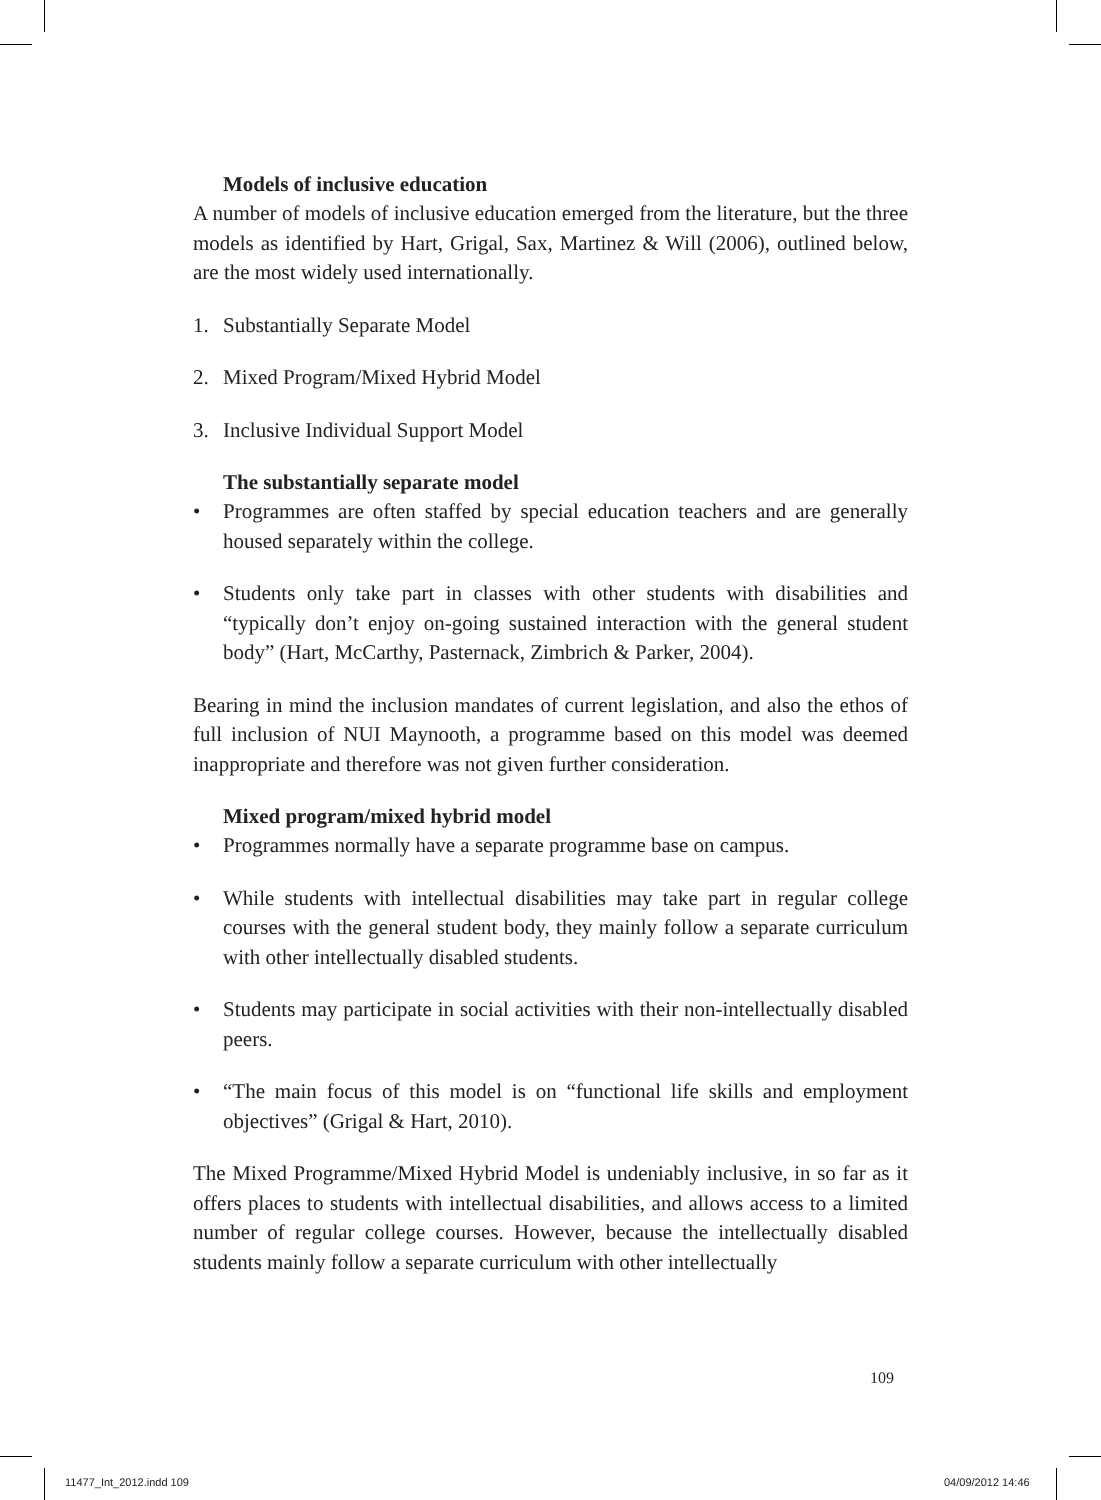Models of inclusive education
A number of models of inclusive education emerged from the literature, but the three models as identified by Hart, Grigal, Sax, Martinez & Will (2006), outlined below, are the most widely used internationally.
1. Substantially Separate Model
2. Mixed Program/Mixed Hybrid Model
3. Inclusive Individual Support Model
The substantially separate model
• Programmes are often staffed by special education teachers and are generally housed separately within the college.
• Students only take part in classes with other students with disabilities and “typically don’t enjoy on-going sustained interaction with the general student body” (Hart, McCarthy, Pasternack, Zimbrich & Parker, 2004).
Bearing in mind the inclusion mandates of current legislation, and also the ethos of full inclusion of NUI Maynooth, a programme based on this model was deemed inappropriate and therefore was not given further consideration.
Mixed program/mixed hybrid model
• Programmes normally have a separate programme base on campus.
• While students with intellectual disabilities may take part in regular college courses with the general student body, they mainly follow a separate curriculum with other intellectually disabled students.
• Students may participate in social activities with their non-intellectually disabled peers.
• “The main focus of this model is on “functional life skills and employment objectives” (Grigal & Hart, 2010).
The Mixed Programme/Mixed Hybrid Model is undeniably inclusive, in so far as it offers places to students with intellectual disabilities, and allows access to a limited number of regular college courses. However, because the intellectually disabled students mainly follow a separate curriculum with other intellectually
109
11477_Int_2012.indd 109 04/09/2012 14:46